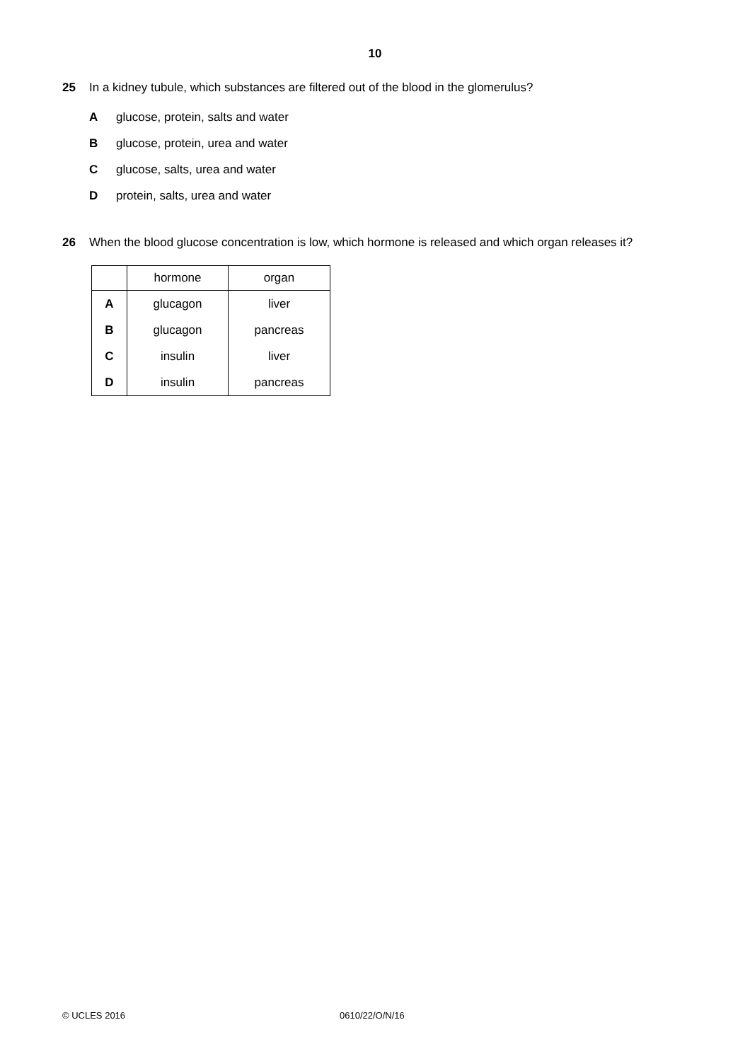10
25 In a kidney tubule, which substances are filtered out of the blood in the glomerulus?
Aglucose, protein, salts and water
Bglucose, protein, urea and water
Cglucose, salts, urea and water
Dprotein, salts, urea and water
26 When the blood glucose concentration is low, which hormone is released and which organ releases it?
| | hormone | organ |
| --- | --- | --- |
| A | glucagon | liver |
| B | glucagon | pancreas |
| C | insulin | liver |
| D | insulin | pancreas |
© UCLES 2016 0610/22/O/N/16